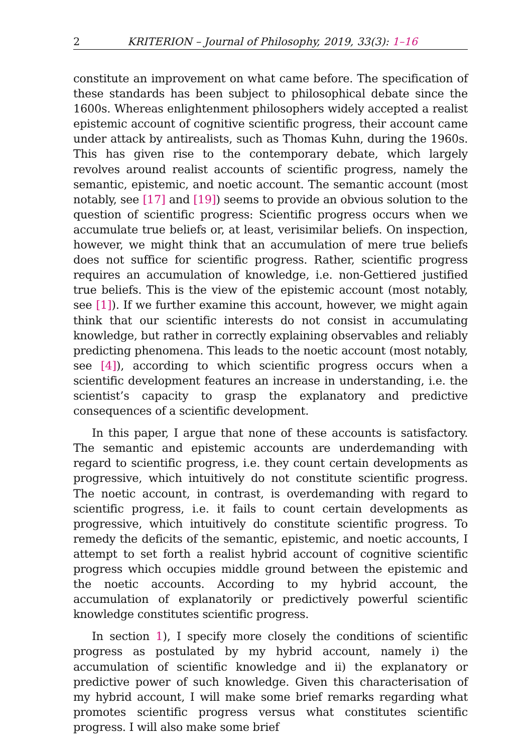2 KRITERION – Journal of Philosophy, 2019, 33(3): 1–16
constitute an improvement on what came before. The specification of these standards has been subject to philosophical debate since the 1600s. Whereas enlightenment philosophers widely accepted a realist epistemic account of cognitive scientific progress, their account came under attack by antirealists, such as Thomas Kuhn, during the 1960s. This has given rise to the contemporary debate, which largely revolves around realist accounts of scientific progress, namely the semantic, epistemic, and noetic account. The semantic account (most notably, see [17] and [19]) seems to provide an obvious solution to the question of scientific progress: Scientific progress occurs when we accumulate true beliefs or, at least, verisimilar beliefs. On inspection, however, we might think that an accumulation of mere true beliefs does not suffice for scientific progress. Rather, scientific progress requires an accumulation of knowledge, i.e. non-Gettiered justified true beliefs. This is the view of the epistemic account (most notably, see [1]). If we further examine this account, however, we might again think that our scientific interests do not consist in accumulating knowledge, but rather in correctly explaining observables and reliably predicting phenomena. This leads to the noetic account (most notably, see [4]), according to which scientific progress occurs when a scientific development features an increase in understanding, i.e. the scientist’s capacity to grasp the explanatory and predictive consequences of a scientific development.
In this paper, I argue that none of these accounts is satisfactory. The semantic and epistemic accounts are underdemanding with regard to scientific progress, i.e. they count certain developments as progressive, which intuitively do not constitute scientific progress. The noetic account, in contrast, is overdemanding with regard to scientific progress, i.e. it fails to count certain developments as progressive, which intuitively do constitute scientific progress. To remedy the deficits of the semantic, epistemic, and noetic accounts, I attempt to set forth a realist hybrid account of cognitive scientific progress which occupies middle ground between the epistemic and the noetic accounts. According to my hybrid account, the accumulation of explanatorily or predictively powerful scientific knowledge constitutes scientific progress.
In section 1), I specify more closely the conditions of scientific progress as postulated by my hybrid account, namely i) the accumulation of scientific knowledge and ii) the explanatory or predictive power of such knowledge. Given this characterisation of my hybrid account, I will make some brief remarks regarding what promotes scientific progress versus what constitutes scientific progress. I will also make some brief